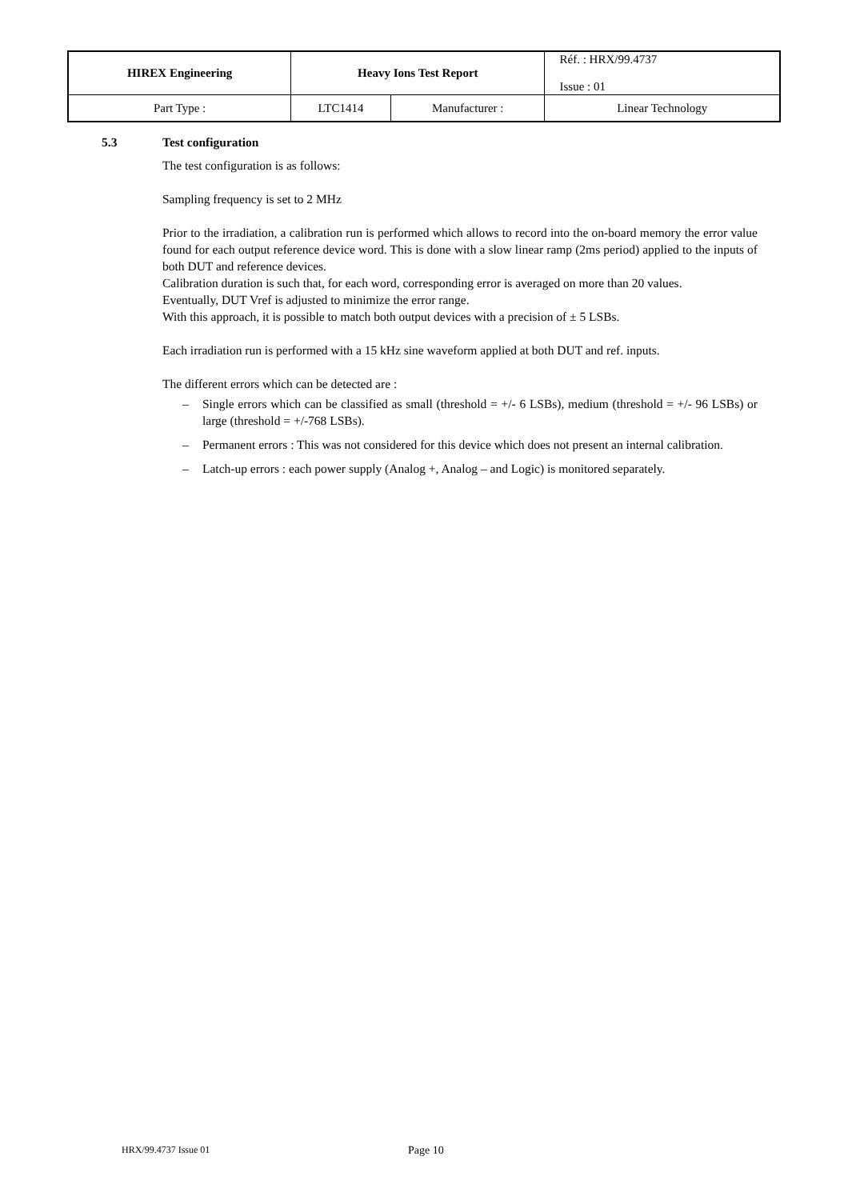| HIREX Engineering | Heavy Ions Test Report | | Réf. : HRX/99.4737 Issue : 01 |
| Part Type : | LTC1414 | Manufacturer : | Linear Technology |
5.3 Test configuration
The test configuration is as follows:
Sampling frequency is set to 2 MHz
Prior to the irradiation, a calibration run is performed which allows to record into the on-board memory the error value found for each output reference device word. This is done with a slow linear ramp (2ms period) applied to the inputs of both DUT and reference devices.
Calibration duration is such that, for each word, corresponding error is averaged on more than 20 values.
Eventually, DUT Vref is adjusted to minimize the error range.
With this approach, it is possible to match both output devices with a precision of ± 5 LSBs.
Each irradiation run is performed with a 15 kHz sine waveform applied at both DUT and ref. inputs.
The different errors which can be detected are :
– Single errors which can be classified as small (threshold = +/- 6 LSBs), medium (threshold = +/- 96 LSBs) or large (threshold = +/-768 LSBs).
– Permanent errors : This was not considered for this device which does not present an internal calibration.
– Latch-up errors : each power supply (Analog +, Analog – and Logic) is monitored separately.
HRX/99.4737 Issue 01 Page 10